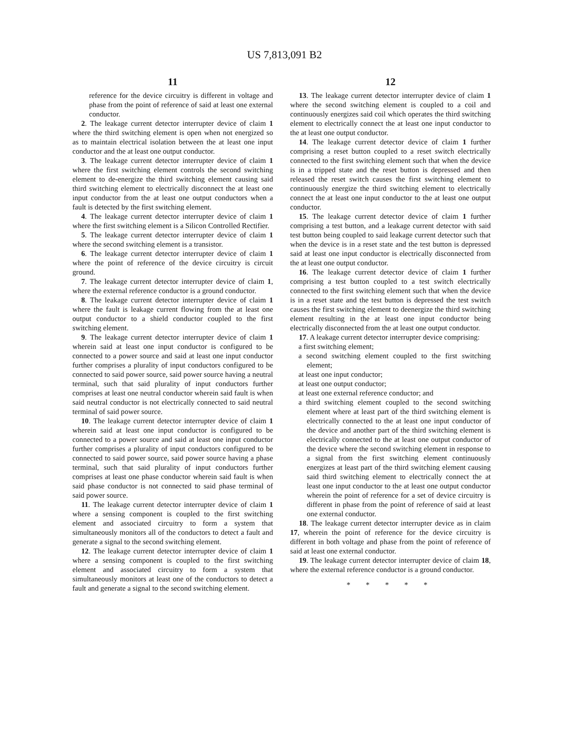US 7,813,091 B2
11
reference for the device circuitry is different in voltage and phase from the point of reference of said at least one external conductor.
2. The leakage current detector interrupter device of claim 1 where the third switching element is open when not energized so as to maintain electrical isolation between the at least one input conductor and the at least one output conductor.
3. The leakage current detector interrupter device of claim 1 where the first switching element controls the second switching element to de-energize the third switching element causing said third switching element to electrically disconnect the at least one input conductor from the at least one output conductors when a fault is detected by the first switching element.
4. The leakage current detector interrupter device of claim 1 where the first switching element is a Silicon Controlled Rectifier.
5. The leakage current detector interrupter device of claim 1 where the second switching element is a transistor.
6. The leakage current detector interrupter device of claim 1 where the point of reference of the device circuitry is circuit ground.
7. The leakage current detector interrupter device of claim 1, where the external reference conductor is a ground conductor.
8. The leakage current detector interrupter device of claim 1 where the fault is leakage current flowing from the at least one output conductor to a shield conductor coupled to the first switching element.
9. The leakage current detector interrupter device of claim 1 wherein said at least one input conductor is configured to be connected to a power source and said at least one input conductor further comprises a plurality of input conductors configured to be connected to said power source, said power source having a neutral terminal, such that said plurality of input conductors further comprises at least one neutral conductor wherein said fault is when said neutral conductor is not electrically connected to said neutral terminal of said power source.
10. The leakage current detector interrupter device of claim 1 wherein said at least one input conductor is configured to be connected to a power source and said at least one input conductor further comprises a plurality of input conductors configured to be connected to said power source, said power source having a phase terminal, such that said plurality of input conductors further comprises at least one phase conductor wherein said fault is when said phase conductor is not connected to said phase terminal of said power source.
11. The leakage current detector interrupter device of claim 1 where a sensing component is coupled to the first switching element and associated circuitry to form a system that simultaneously monitors all of the conductors to detect a fault and generate a signal to the second switching element.
12. The leakage current detector interrupter device of claim 1 where a sensing component is coupled to the first switching element and associated circuitry to form a system that simultaneously monitors at least one of the conductors to detect a fault and generate a signal to the second switching element.
12
13. The leakage current detector interrupter device of claim 1 where the second switching element is coupled to a coil and continuously energizes said coil which operates the third switching element to electrically connect the at least one input conductor to the at least one output conductor.
14. The leakage current detector device of claim 1 further comprising a reset button coupled to a reset switch electrically connected to the first switching element such that when the device is in a tripped state and the reset button is depressed and then released the reset switch causes the first switching element to continuously energize the third switching element to electrically connect the at least one input conductor to the at least one output conductor.
15. The leakage current detector device of claim 1 further comprising a test button, and a leakage current detector with said test button being coupled to said leakage current detector such that when the device is in a reset state and the test button is depressed said at least one input conductor is electrically disconnected from the at least one output conductor.
16. The leakage current detector device of claim 1 further comprising a test button coupled to a test switch electrically connected to the first switching element such that when the device is in a reset state and the test button is depressed the test switch causes the first switching element to deenergize the third switching element resulting in the at least one input conductor being electrically disconnected from the at least one output conductor.
17. A leakage current detector interrupter device comprising:
a first switching element;
a second switching element coupled to the first switching element;
at least one input conductor;
at least one output conductor;
at least one external reference conductor; and
a third switching element coupled to the second switching element where at least part of the third switching element is electrically connected to the at least one input conductor of the device and another part of the third switching element is electrically connected to the at least one output conductor of the device where the second switching element in response to a signal from the first switching element continuously energizes at least part of the third switching element causing said third switching element to electrically connect the at least one input conductor to the at least one output conductor wherein the point of reference for a set of device circuitry is different in phase from the point of reference of said at least one external conductor.
18. The leakage current detector interrupter device as in claim 17, wherein the point of reference for the device circuitry is different in both voltage and phase from the point of reference of said at least one external conductor.
19. The leakage current detector interrupter device of claim 18, where the external reference conductor is a ground conductor.
* * * * *